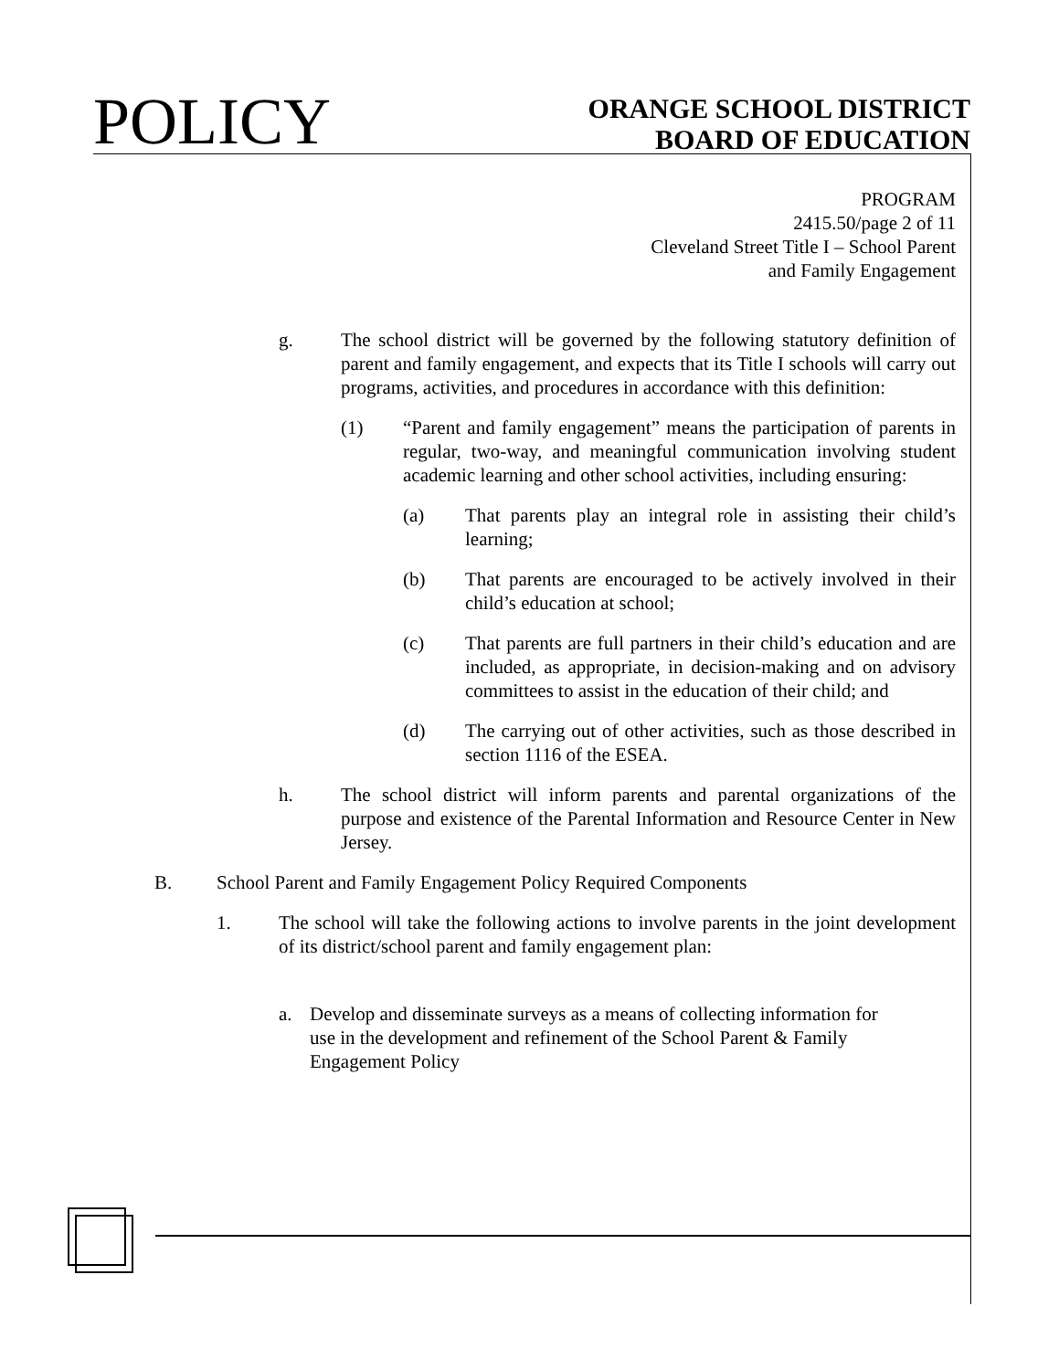POLICY
ORANGE SCHOOL DISTRICT
BOARD OF EDUCATION
PROGRAM
2415.50/page 2 of 11
Cleveland Street Title I – School Parent
and Family Engagement
g. The school district will be governed by the following statutory definition of parent and family engagement, and expects that its Title I schools will carry out programs, activities, and procedures in accordance with this definition:
(1) “Parent and family engagement” means the participation of parents in regular, two-way, and meaningful communication involving student academic learning and other school activities, including ensuring:
(a) That parents play an integral role in assisting their child’s learning;
(b) That parents are encouraged to be actively involved in their child’s education at school;
(c) That parents are full partners in their child’s education and are included, as appropriate, in decision-making and on advisory committees to assist in the education of their child; and
(d) The carrying out of other activities, such as those described in section 1116 of the ESEA.
h. The school district will inform parents and parental organizations of the purpose and existence of the Parental Information and Resource Center in New Jersey.
B. School Parent and Family Engagement Policy Required Components
1. The school will take the following actions to involve parents in the joint development of its district/school parent and family engagement plan:
a. Develop and disseminate surveys as a means of collecting information for use in the development and refinement of the School Parent & Family Engagement Policy